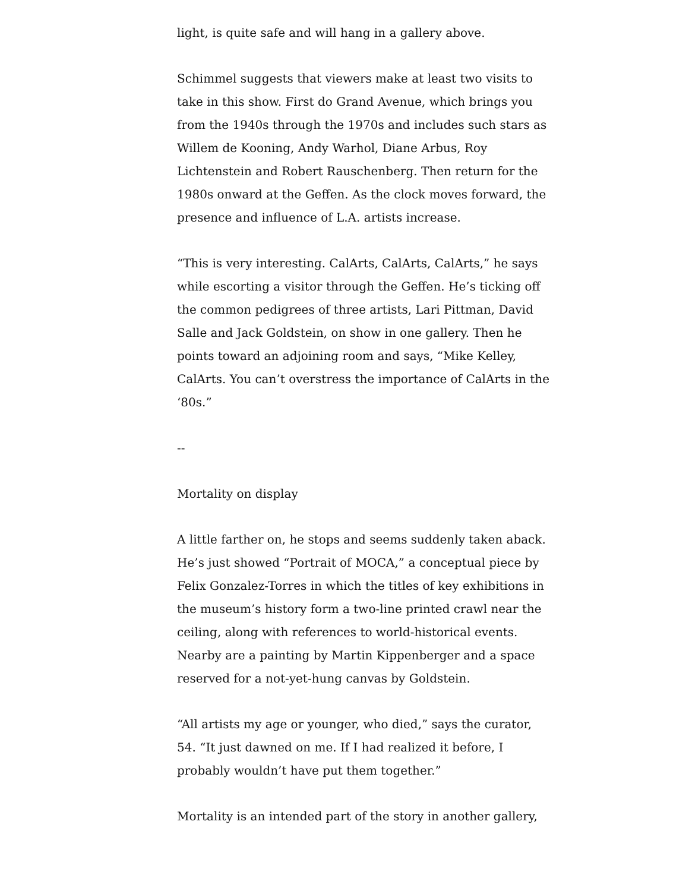light, is quite safe and will hang in a gallery above.
Schimmel suggests that viewers make at least two visits to take in this show. First do Grand Avenue, which brings you from the 1940s through the 1970s and includes such stars as Willem de Kooning, Andy Warhol, Diane Arbus, Roy Lichtenstein and Robert Rauschenberg. Then return for the 1980s onward at the Geffen. As the clock moves forward, the presence and influence of L.A. artists increase.
“This is very interesting. CalArts, CalArts, CalArts,” he says while escorting a visitor through the Geffen. He’s ticking off the common pedigrees of three artists, Lari Pittman, David Salle and Jack Goldstein, on show in one gallery. Then he points toward an adjoining room and says, “Mike Kelley, CalArts. You can’t overstress the importance of CalArts in the ‘80s.”
--
Mortality on display
A little farther on, he stops and seems suddenly taken aback. He’s just showed “Portrait of MOCA,” a conceptual piece by Felix Gonzalez-Torres in which the titles of key exhibitions in the museum’s history form a two-line printed crawl near the ceiling, along with references to world-historical events. Nearby are a painting by Martin Kippenberger and a space reserved for a not-yet-hung canvas by Goldstein.
“All artists my age or younger, who died,” says the curator, 54. “It just dawned on me. If I had realized it before, I probably wouldn’t have put them together.”
Mortality is an intended part of the story in another gallery,